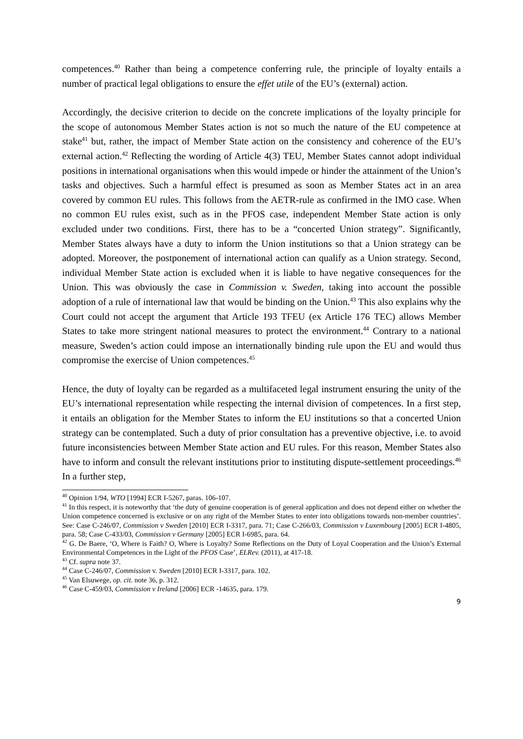competences.<sup>40</sup> Rather than being a competence conferring rule, the principle of loyalty entails a number of practical legal obligations to ensure the effet utile of the EU’s (external) action.
Accordingly, the decisive criterion to decide on the concrete implications of the loyalty principle for the scope of autonomous Member States action is not so much the nature of the EU competence at stake<sup>41</sup> but, rather, the impact of Member State action on the consistency and coherence of the EU’s external action.<sup>42</sup> Reflecting the wording of Article 4(3) TEU, Member States cannot adopt individual positions in international organisations when this would impede or hinder the attainment of the Union’s tasks and objectives. Such a harmful effect is presumed as soon as Member States act in an area covered by common EU rules. This follows from the AETR-rule as confirmed in the IMO case. When no common EU rules exist, such as in the PFOS case, independent Member State action is only excluded under two conditions. First, there has to be a “concerted Union strategy”. Significantly, Member States always have a duty to inform the Union institutions so that a Union strategy can be adopted. Moreover, the postponement of international action can qualify as a Union strategy. Second, individual Member State action is excluded when it is liable to have negative consequences for the Union. This was obviously the case in Commission v. Sweden, taking into account the possible adoption of a rule of international law that would be binding on the Union.<sup>43</sup> This also explains why the Court could not accept the argument that Article 193 TFEU (ex Article 176 TEC) allows Member States to take more stringent national measures to protect the environment.<sup>44</sup> Contrary to a national measure, Sweden’s action could impose an internationally binding rule upon the EU and would thus compromise the exercise of Union competences.<sup>45</sup>
Hence, the duty of loyalty can be regarded as a multifaceted legal instrument ensuring the unity of the EU’s international representation while respecting the internal division of competences. In a first step, it entails an obligation for the Member States to inform the EU institutions so that a concerted Union strategy can be contemplated. Such a duty of prior consultation has a preventive objective, i.e. to avoid future inconsistencies between Member State action and EU rules. For this reason, Member States also have to inform and consult the relevant institutions prior to instituting dispute-settlement proceedings.<sup>46</sup> In a further step,
<sup>40</sup> Opinion 1/94, WTO [1994] ECR I-5267, paras. 106-107.
<sup>41</sup> In this respect, it is noteworthy that ‘the duty of genuine cooperation is of general application and does not depend either on whether the Union competence concerned is exclusive or on any right of the Member States to enter into obligations towards non-member countries’. See: Case C-246/07, Commission v Sweden [2010] ECR I-3317, para. 71; Case C-266/03, Commission v Luxembourg [2005] ECR I-4805, para. 58; Case C-433/03, Commission v Germany [2005] ECR I-6985, para. 64.
<sup>42</sup> G. De Baere, ‘O, Where is Faith? O, Where is Loyalty? Some Reflections on the Duty of Loyal Cooperation and the Union’s External Environmental Competences in the Light of the PFOS Case’, ELRev. (2011), at 417-18.
<sup>43</sup> Cf. supra note 37.
<sup>44</sup> Case C-246/07, Commission v. Sweden [2010] ECR I-3317, para. 102.
<sup>45</sup> Van Elsuwege, op. cit. note 36, p. 312.
<sup>46</sup> Case C-459/03, Commission v Ireland [2006] ECR -14635, para. 179.
9